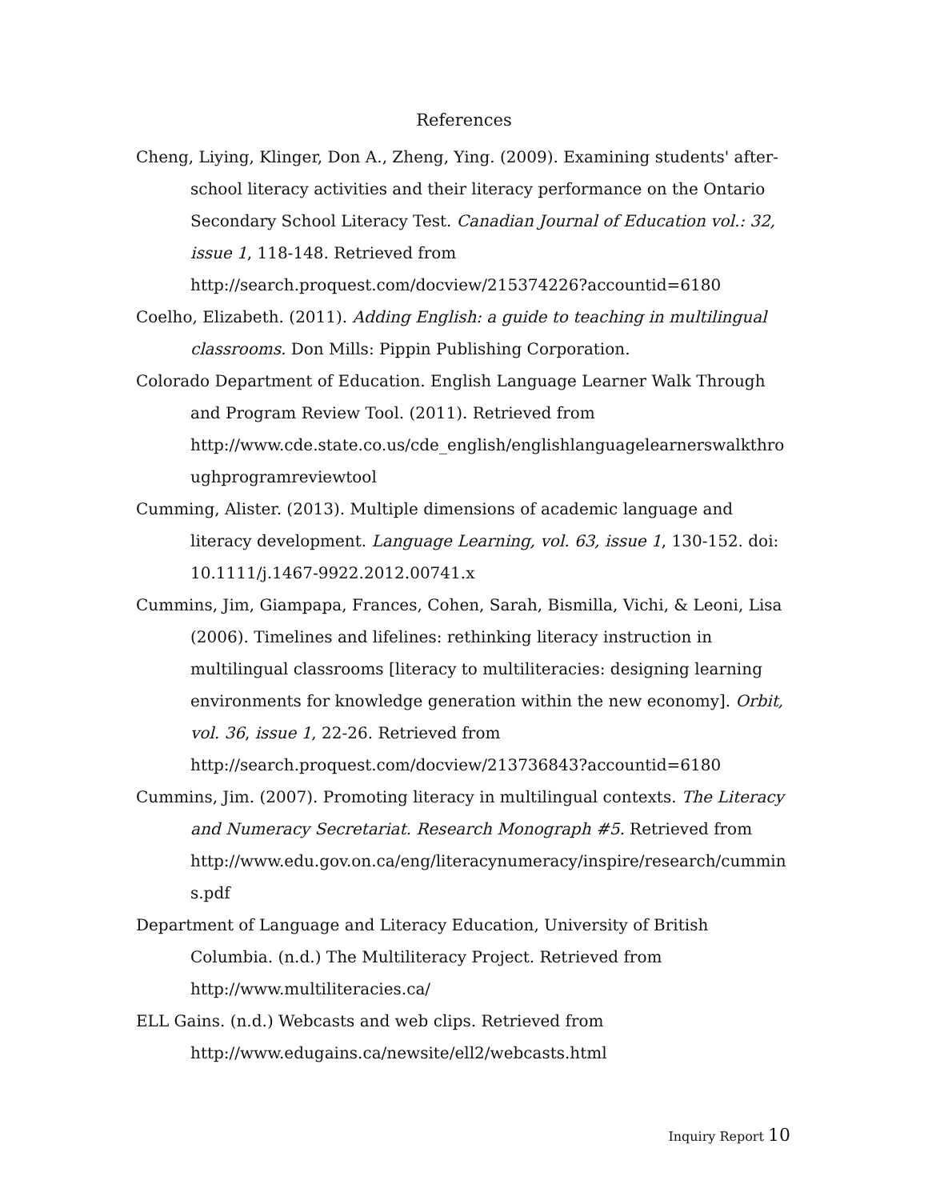References
Cheng, Liying, Klinger, Don A., Zheng, Ying. (2009). Examining students' after-school literacy activities and their literacy performance on the Ontario Secondary School Literacy Test. Canadian Journal of Education vol.: 32, issue 1, 118-148. Retrieved from http://search.proquest.com/docview/215374226?accountid=6180
Coelho, Elizabeth. (2011). Adding English: a guide to teaching in multilingual classrooms. Don Mills: Pippin Publishing Corporation.
Colorado Department of Education. English Language Learner Walk Through and Program Review Tool. (2011). Retrieved from http://www.cde.state.co.us/cde_english/englishlanguagelearnerswalkthroughprogramreviewtool
Cumming, Alister. (2013). Multiple dimensions of academic language and literacy development. Language Learning, vol. 63, issue 1, 130-152. doi: 10.1111/j.1467-9922.2012.00741.x
Cummins, Jim, Giampapa, Frances, Cohen, Sarah, Bismilla, Vichi, & Leoni, Lisa (2006). Timelines and lifelines: rethinking literacy instruction in multilingual classrooms [literacy to multiliteracies: designing learning environments for knowledge generation within the new economy]. Orbit, vol. 36, issue 1, 22-26. Retrieved from http://search.proquest.com/docview/213736843?accountid=6180
Cummins, Jim. (2007). Promoting literacy in multilingual contexts. The Literacy and Numeracy Secretariat. Research Monograph #5. Retrieved from http://www.edu.gov.on.ca/eng/literacynumeracy/inspire/research/cummins.pdf
Department of Language and Literacy Education, University of British Columbia. (n.d.) The Multiliteracy Project. Retrieved from http://www.multiliteracies.ca/
ELL Gains. (n.d.) Webcasts and web clips. Retrieved from http://www.edugains.ca/newsite/ell2/webcasts.html
Inquiry Report 10